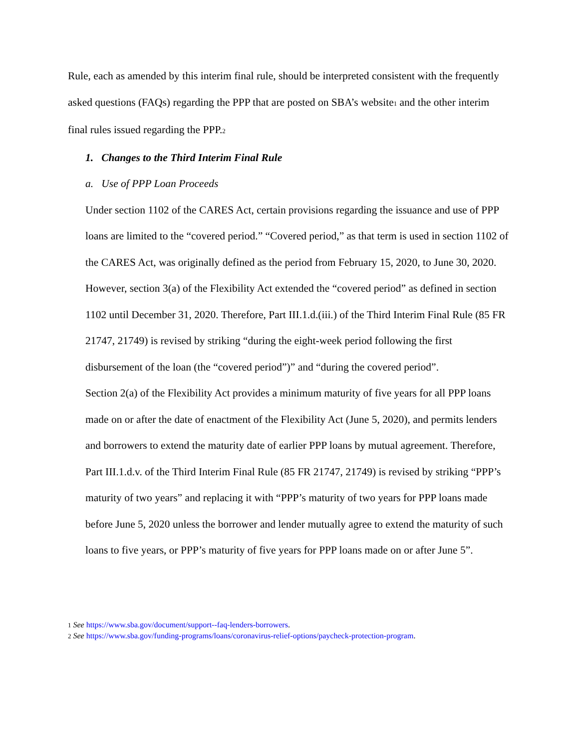Rule, each as amended by this interim final rule, should be interpreted consistent with the frequently asked questions (FAQs) regarding the PPP that are posted on SBA’s website1 and the other interim final rules issued regarding the PPP.2
1. Changes to the Third Interim Final Rule
a. Use of PPP Loan Proceeds
Under section 1102 of the CARES Act, certain provisions regarding the issuance and use of PPP loans are limited to the “covered period.” “Covered period,” as that term is used in section 1102 of the CARES Act, was originally defined as the period from February 15, 2020, to June 30, 2020. However, section 3(a) of the Flexibility Act extended the “covered period” as defined in section 1102 until December 31, 2020. Therefore, Part III.1.d.(iii.) of the Third Interim Final Rule (85 FR 21747, 21749) is revised by striking “during the eight-week period following the first disbursement of the loan (the “covered period”)” and “during the covered period”.
Section 2(a) of the Flexibility Act provides a minimum maturity of five years for all PPP loans made on or after the date of enactment of the Flexibility Act (June 5, 2020), and permits lenders and borrowers to extend the maturity date of earlier PPP loans by mutual agreement. Therefore, Part III.1.d.v. of the Third Interim Final Rule (85 FR 21747, 21749) is revised by striking “PPP’s maturity of two years” and replacing it with “PPP’s maturity of two years for PPP loans made before June 5, 2020 unless the borrower and lender mutually agree to extend the maturity of such loans to five years, or PPP’s maturity of five years for PPP loans made on or after June 5”.
1 See https://www.sba.gov/document/support--faq-lenders-borrowers.
2 See https://www.sba.gov/funding-programs/loans/coronavirus-relief-options/paycheck-protection-program.